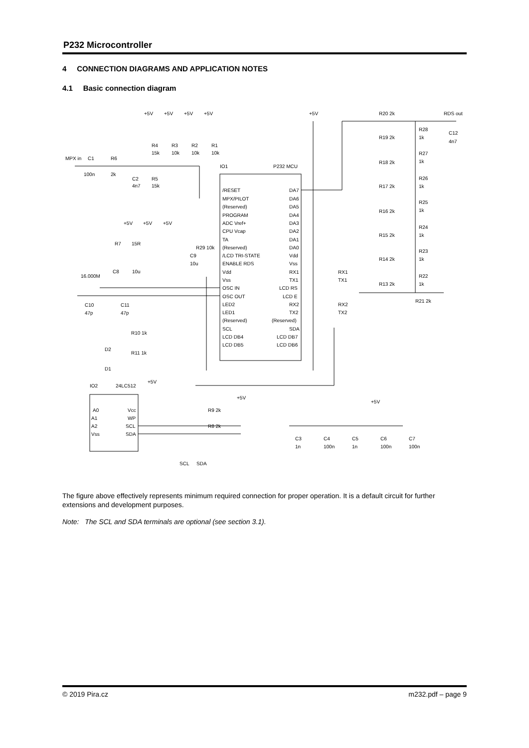P232 Microcontroller
4 CONNECTION DIAGRAMS AND APPLICATION NOTES
4.1 Basic connection diagram
/RESET
MPX/PILOT
(Reserved)
PROGRAM
ADC Vref+
CPU Vcap
TA
(Reserved)
/LCD TRI-STATE
ENABLE RDS
Vdd
Vss
OSC IN
OSC OUT
LED2
LED1
(Reserved)
SCL
LCD DB4
LCD DB5
DA7
DA6
DA5
DA4
DA3
DA2
DA1
DA0
Vdd
Vss
RX1
TX1
LCD RS
LCD E
RX2
TX2
(Reserved)
SDA
LCD DB7
LCD DB6
IO1
P232 MCU
MPX in
C1
R6
100n
2k
+5V
+5V
+5V
+5V
+5V
R4
15k
R3
10k
R2
10k
R1
10k
C2
4n7
R5
15k
R20 2k
RDS out
R28
1k
C12
4n7
R19 2k
R27
1k
R18 2k
R26
1k
R17 2k
R25
1k
R16 2k
R24
1k
R15 2k
R23
1k
R14 2k
R22
1k
R13 2k
R21 2k
+5V
+5V
+5V
R7
15R
R29 10k
C9
10u
C8
10u
16.000M
C10
47p
C11
47p
RX1
TX1
RX2
TX2
R10 1k
D2
R11 1k
D1
IO2
24LC512
+5V
A0
A1
A2
Vss
Vcc
WP
SCL
SDA
+5V
R9 2k
R8 2k
SCL
SDA
+5V
C3
1n
C4
100n
C5
1n
C6
100n
C7
100n
The figure above effectively represents minimum required connection for proper operation. It is a default circuit for further extensions and development purposes.
Note: The SCL and SDA terminals are optional (see section 3.1).
© 2019 Pira.cz m232.pdf – page 9